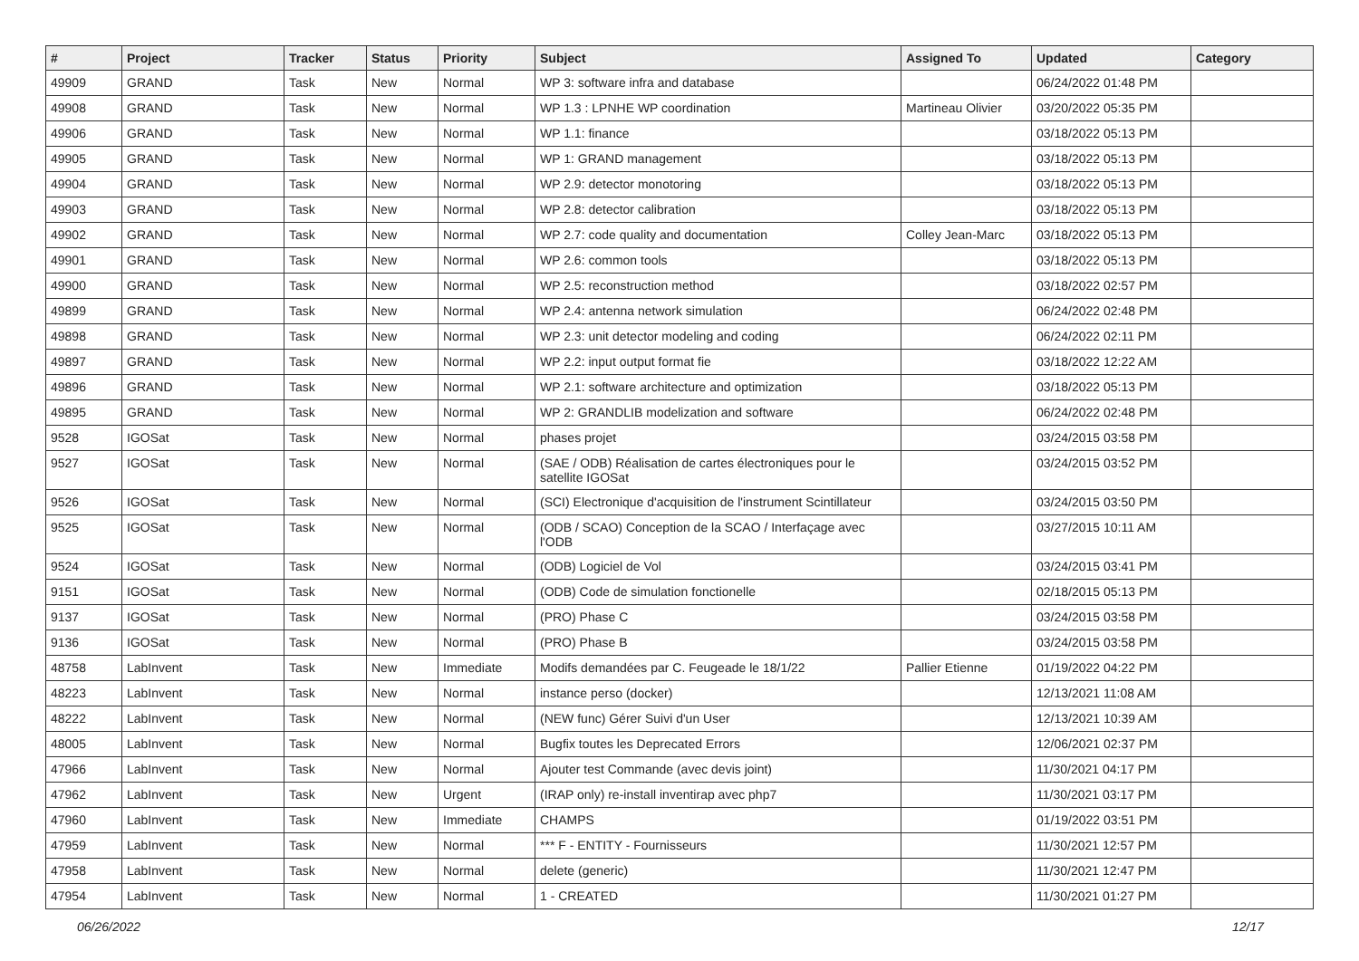| # | Project | Tracker | Status | Priority | Subject | Assigned To | Updated | Category |
| --- | --- | --- | --- | --- | --- | --- | --- | --- |
| 49909 | GRAND | Task | New | Normal | WP 3: software infra and database | | 06/24/2022 01:48 PM | |
| 49908 | GRAND | Task | New | Normal | WP 1.3 : LPNHE WP coordination | Martineau Olivier | 03/20/2022 05:35 PM | |
| 49906 | GRAND | Task | New | Normal | WP 1.1: finance | | 03/18/2022 05:13 PM | |
| 49905 | GRAND | Task | New | Normal | WP 1: GRAND management | | 03/18/2022 05:13 PM | |
| 49904 | GRAND | Task | New | Normal | WP 2.9: detector monotoring | | 03/18/2022 05:13 PM | |
| 49903 | GRAND | Task | New | Normal | WP 2.8: detector calibration | | 03/18/2022 05:13 PM | |
| 49902 | GRAND | Task | New | Normal | WP 2.7: code quality and documentation | Colley Jean-Marc | 03/18/2022 05:13 PM | |
| 49901 | GRAND | Task | New | Normal | WP 2.6: common tools | | 03/18/2022 05:13 PM | |
| 49900 | GRAND | Task | New | Normal | WP 2.5: reconstruction method | | 03/18/2022 02:57 PM | |
| 49899 | GRAND | Task | New | Normal | WP 2.4: antenna network simulation | | 06/24/2022 02:48 PM | |
| 49898 | GRAND | Task | New | Normal | WP 2.3: unit detector modeling and coding | | 06/24/2022 02:11 PM | |
| 49897 | GRAND | Task | New | Normal | WP 2.2: input output format fie | | 03/18/2022 12:22 AM | |
| 49896 | GRAND | Task | New | Normal | WP 2.1: software architecture and optimization | | 03/18/2022 05:13 PM | |
| 49895 | GRAND | Task | New | Normal | WP 2: GRANDLIB modelization and software | | 06/24/2022 02:48 PM | |
| 9528 | IGOSat | Task | New | Normal | phases projet | | 03/24/2015 03:58 PM | |
| 9527 | IGOSat | Task | New | Normal | (SAE / ODB) Réalisation de cartes électroniques pour le satellite IGOSat | | 03/24/2015 03:52 PM | |
| 9526 | IGOSat | Task | New | Normal | (SCI) Electronique d'acquisition de l'instrument Scintillateur | | 03/24/2015 03:50 PM | |
| 9525 | IGOSat | Task | New | Normal | (ODB / SCAO) Conception de la SCAO / Interfaçage avec l'ODB | | 03/27/2015 10:11 AM | |
| 9524 | IGOSat | Task | New | Normal | (ODB) Logiciel de Vol | | 03/24/2015 03:41 PM | |
| 9151 | IGOSat | Task | New | Normal | (ODB) Code de simulation fonctionelle | | 02/18/2015 05:13 PM | |
| 9137 | IGOSat | Task | New | Normal | (PRO) Phase C | | 03/24/2015 03:58 PM | |
| 9136 | IGOSat | Task | New | Normal | (PRO) Phase B | | 03/24/2015 03:58 PM | |
| 48758 | LabInvent | Task | New | Immediate | Modifs demandées par C. Feugeade le 18/1/22 | Pallier Etienne | 01/19/2022 04:22 PM | |
| 48223 | LabInvent | Task | New | Normal | instance perso (docker) | | 12/13/2021 11:08 AM | |
| 48222 | LabInvent | Task | New | Normal | (NEW func) Gérer Suivi d'un User | | 12/13/2021 10:39 AM | |
| 48005 | LabInvent | Task | New | Normal | Bugfix toutes les Deprecated Errors | | 12/06/2021 02:37 PM | |
| 47966 | LabInvent | Task | New | Normal | Ajouter test Commande (avec devis joint) | | 11/30/2021 04:17 PM | |
| 47962 | LabInvent | Task | New | Urgent | (IRAP only) re-install inventirap avec php7 | | 11/30/2021 03:17 PM | |
| 47960 | LabInvent | Task | New | Immediate | CHAMPS | | 01/19/2022 03:51 PM | |
| 47959 | LabInvent | Task | New | Normal | *** F - ENTITY - Fournisseurs | | 11/30/2021 12:57 PM | |
| 47958 | LabInvent | Task | New | Normal | delete (generic) | | 11/30/2021 12:47 PM | |
| 47954 | LabInvent | Task | New | Normal | 1 - CREATED | | 11/30/2021 01:27 PM | |
06/26/2022 12/17